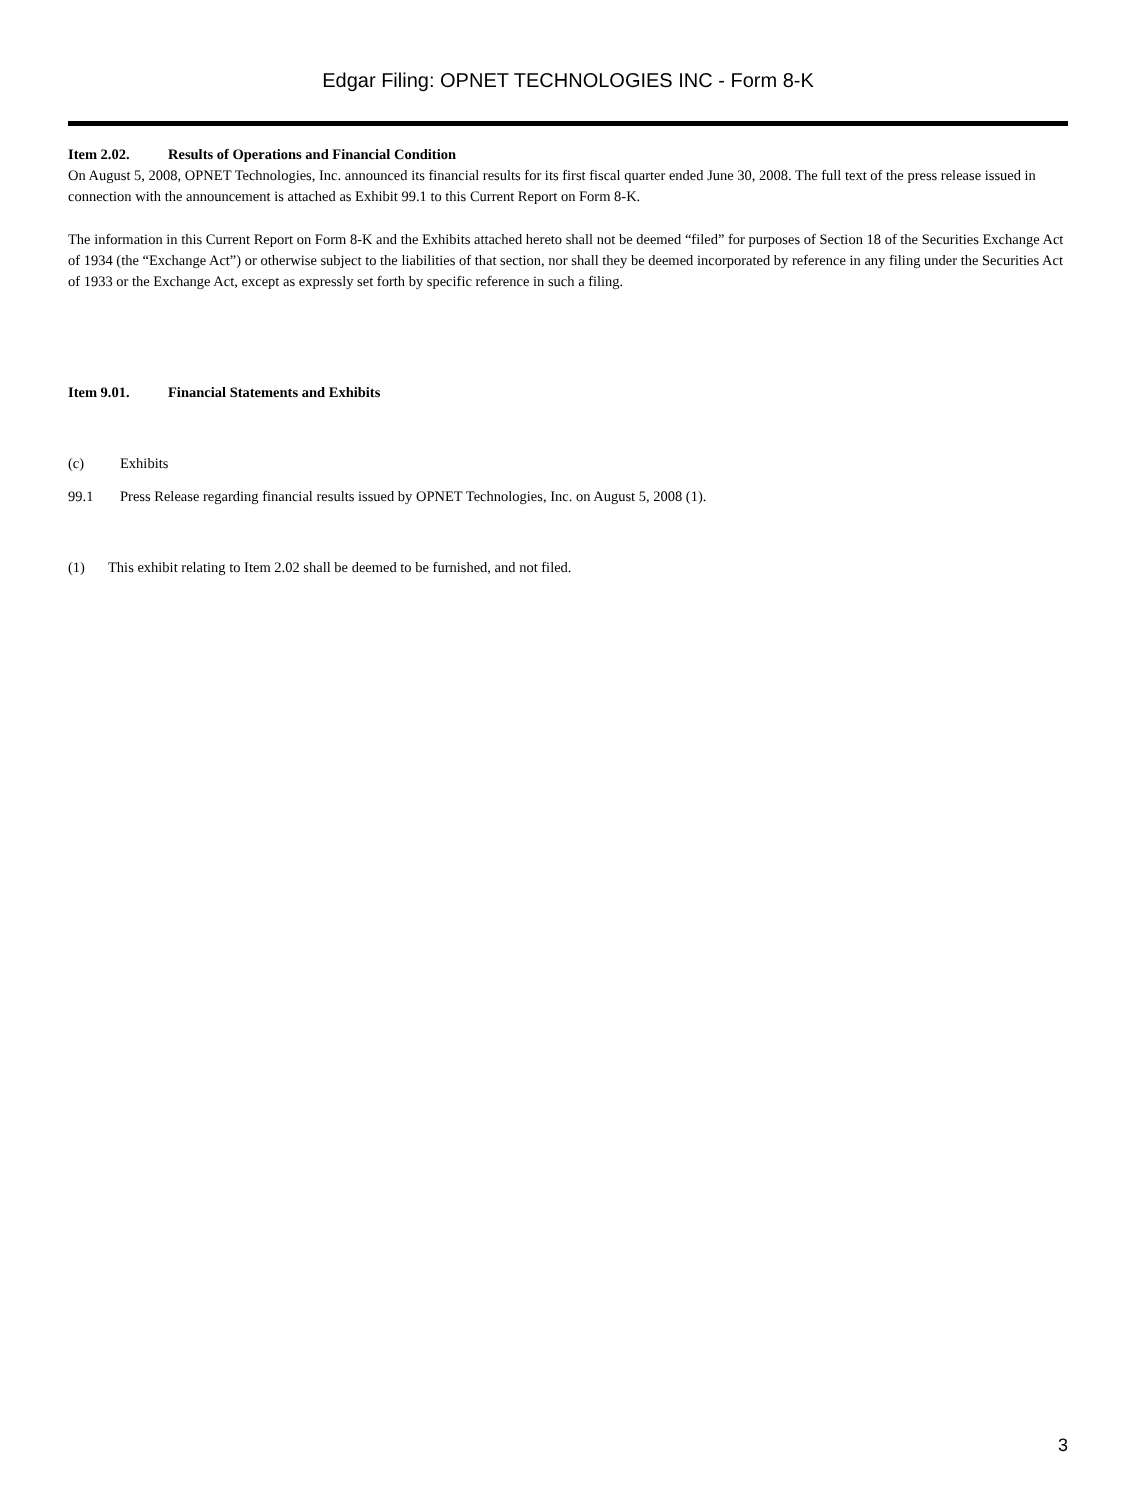Edgar Filing: OPNET TECHNOLOGIES INC - Form 8-K
Item 2.02. Results of Operations and Financial Condition
On August 5, 2008, OPNET Technologies, Inc. announced its financial results for its first fiscal quarter ended June 30, 2008. The full text of the press release issued in connection with the announcement is attached as Exhibit 99.1 to this Current Report on Form 8-K.
The information in this Current Report on Form 8-K and the Exhibits attached hereto shall not be deemed “filed” for purposes of Section 18 of the Securities Exchange Act of 1934 (the “Exchange Act”) or otherwise subject to the liabilities of that section, nor shall they be deemed incorporated by reference in any filing under the Securities Act of 1933 or the Exchange Act, except as expressly set forth by specific reference in such a filing.
Item 9.01. Financial Statements and Exhibits
(c) Exhibits
99.1 Press Release regarding financial results issued by OPNET Technologies, Inc. on August 5, 2008 (1).
(1) This exhibit relating to Item 2.02 shall be deemed to be furnished, and not filed.
3